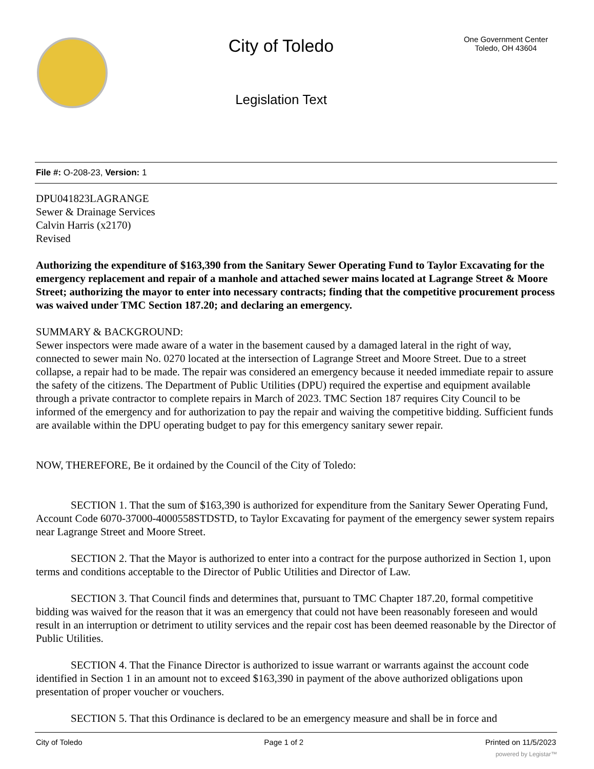City of Toledo
Legislation Text
One Government Center
Toledo, OH 43604
File #: O-208-23, Version: 1
DPU041823LAGRANGE
Sewer & Drainage Services
Calvin Harris (x2170)
Revised
Authorizing the expenditure of $163,390 from the Sanitary Sewer Operating Fund to Taylor Excavating for the emergency replacement and repair of a manhole and attached sewer mains located at Lagrange Street & Moore Street; authorizing the mayor to enter into necessary contracts; finding that the competitive procurement process was waived under TMC Section 187.20; and declaring an emergency.
SUMMARY & BACKGROUND:
Sewer inspectors were made aware of a water in the basement caused by a damaged lateral in the right of way, connected to sewer main No. 0270 located at the intersection of Lagrange Street and Moore Street. Due to a street collapse, a repair had to be made. The repair was considered an emergency because it needed immediate repair to assure the safety of the citizens. The Department of Public Utilities (DPU) required the expertise and equipment available through a private contractor to complete repairs in March of 2023. TMC Section 187 requires City Council to be informed of the emergency and for authorization to pay the repair and waiving the competitive bidding. Sufficient funds are available within the DPU operating budget to pay for this emergency sanitary sewer repair.
NOW, THEREFORE, Be it ordained by the Council of the City of Toledo:
SECTION 1. That the sum of $163,390 is authorized for expenditure from the Sanitary Sewer Operating Fund, Account Code 6070-37000-4000558STDSTD, to Taylor Excavating for payment of the emergency sewer system repairs near Lagrange Street and Moore Street.
SECTION 2. That the Mayor is authorized to enter into a contract for the purpose authorized in Section 1, upon terms and conditions acceptable to the Director of Public Utilities and Director of Law.
SECTION 3. That Council finds and determines that, pursuant to TMC Chapter 187.20, formal competitive bidding was waived for the reason that it was an emergency that could not have been reasonably foreseen and would result in an interruption or detriment to utility services and the repair cost has been deemed reasonable by the Director of Public Utilities.
SECTION 4. That the Finance Director is authorized to issue warrant or warrants against the account code identified in Section 1 in an amount not to exceed $163,390 in payment of the above authorized obligations upon presentation of proper voucher or vouchers.
SECTION 5. That this Ordinance is declared to be an emergency measure and shall be in force and
City of Toledo Page 1 of 2 Printed on 11/5/2023
powered by Legistar™